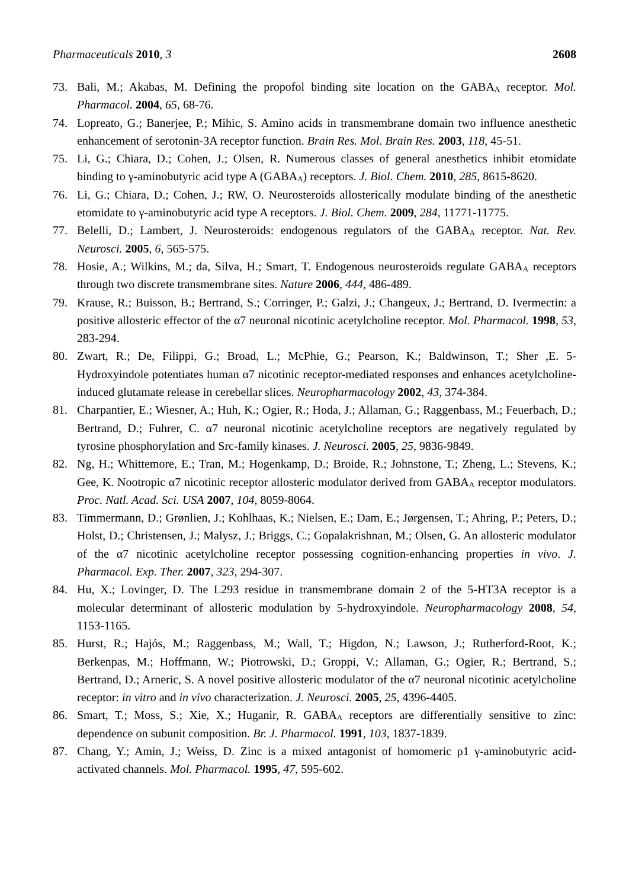Pharmaceuticals 2010, 3 2608
73. Bali, M.; Akabas, M. Defining the propofol binding site location on the GABA<sub>A</sub> receptor. Mol. Pharmacol. 2004, 65, 68-76.
74. Lopreato, G.; Banerjee, P.; Mihic, S. Amino acids in transmembrane domain two influence anesthetic enhancement of serotonin-3A receptor function. Brain Res. Mol. Brain Res. 2003, 118, 45-51.
75. Li, G.; Chiara, D.; Cohen, J.; Olsen, R. Numerous classes of general anesthetics inhibit etomidate binding to γ-aminobutyric acid type A (GABA<sub>A</sub>) receptors. J. Biol. Chem. 2010, 285, 8615-8620.
76. Li, G.; Chiara, D.; Cohen, J.; RW, O. Neurosteroids allosterically modulate binding of the anesthetic etomidate to γ-aminobutyric acid type A receptors. J. Biol. Chem. 2009, 284, 11771-11775.
77. Belelli, D.; Lambert, J. Neurosteroids: endogenous regulators of the GABA<sub>A</sub> receptor. Nat. Rev. Neurosci. 2005, 6, 565-575.
78. Hosie, A.; Wilkins, M.; da, Silva, H.; Smart, T. Endogenous neurosteroids regulate GABA<sub>A</sub> receptors through two discrete transmembrane sites. Nature 2006, 444, 486-489.
79. Krause, R.; Buisson, B.; Bertrand, S.; Corringer, P.; Galzi, J.; Changeux, J.; Bertrand, D. Ivermectin: a positive allosteric effector of the α7 neuronal nicotinic acetylcholine receptor. Mol. Pharmacol. 1998, 53, 283-294.
80. Zwart, R.; De, Filippi, G.; Broad, L.; McPhie, G.; Pearson, K.; Baldwinson, T.; Sher ,E. 5-Hydroxyindole potentiates human α7 nicotinic receptor-mediated responses and enhances acetylcholine-induced glutamate release in cerebellar slices. Neuropharmacology 2002, 43, 374-384.
81. Charpantier, E.; Wiesner, A.; Huh, K.; Ogier, R.; Hoda, J.; Allaman, G.; Raggenbass, M.; Feuerbach, D.; Bertrand, D.; Fuhrer, C. α7 neuronal nicotinic acetylcholine receptors are negatively regulated by tyrosine phosphorylation and Src-family kinases. J. Neurosci. 2005, 25, 9836-9849.
82. Ng, H.; Whittemore, E.; Tran, M.; Hogenkamp, D.; Broide, R.; Johnstone, T.; Zheng, L.; Stevens, K.; Gee, K. Nootropic α7 nicotinic receptor allosteric modulator derived from GABA<sub>A</sub> receptor modulators. Proc. Natl. Acad. Sci. USA 2007, 104, 8059-8064.
83. Timmermann, D.; Grønlien, J.; Kohlhaas, K.; Nielsen, E.; Dam, E.; Jørgensen, T.; Ahring, P.; Peters, D.; Holst, D.; Christensen, J.; Malysz, J.; Briggs, C.; Gopalakrishnan, M.; Olsen, G. An allosteric modulator of the α7 nicotinic acetylcholine receptor possessing cognition-enhancing properties in vivo. J. Pharmacol. Exp. Ther. 2007, 323, 294-307.
84. Hu, X.; Lovinger, D. The L293 residue in transmembrane domain 2 of the 5-HT3A receptor is a molecular determinant of allosteric modulation by 5-hydroxyindole. Neuropharmacology 2008, 54, 1153-1165.
85. Hurst, R.; Hajós, M.; Raggenbass, M.; Wall, T.; Higdon, N.; Lawson, J.; Rutherford-Root, K.; Berkenpas, M.; Hoffmann, W.; Piotrowski, D.; Groppi, V.; Allaman, G.; Ogier, R.; Bertrand, S.; Bertrand, D.; Arneric, S. A novel positive allosteric modulator of the α7 neuronal nicotinic acetylcholine receptor: in vitro and in vivo characterization. J. Neurosci. 2005, 25, 4396-4405.
86. Smart, T.; Moss, S.; Xie, X.; Huganir, R. GABA<sub>A</sub> receptors are differentially sensitive to zinc: dependence on subunit composition. Br. J. Pharmacol. 1991, 103, 1837-1839.
87. Chang, Y.; Amin, J.; Weiss, D. Zinc is a mixed antagonist of homomeric ρ1 γ-aminobutyric acid-activated channels. Mol. Pharmacol. 1995, 47, 595-602.